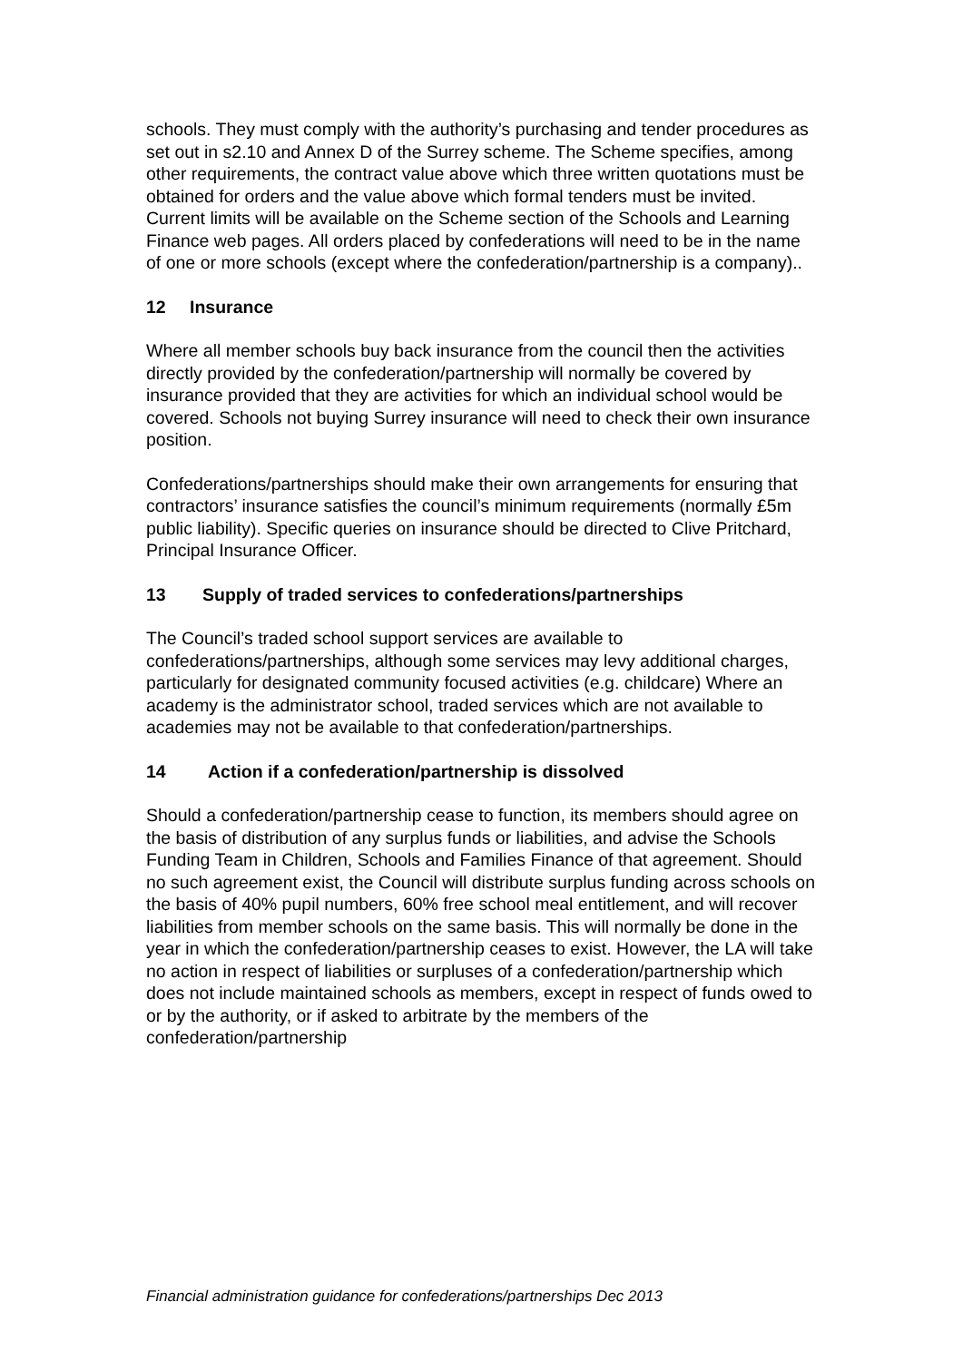schools. They must comply with the authority’s purchasing and tender procedures as set out in s2.10 and Annex D of the Surrey scheme. The Scheme specifies, among other requirements, the contract value above which three written quotations must be obtained for orders and the value above which formal tenders must be invited. Current limits will be available on the Scheme section of the Schools and Learning Finance web pages. All orders placed by confederations will need to be in the name of one or more schools (except where the confederation/partnership is a company)..
12 Insurance
Where all member schools buy back insurance from the council then the activities directly provided by the confederation/partnership will normally be covered by insurance provided that they are activities for which an individual school would be covered. Schools not buying Surrey insurance will need to check their own insurance position.
Confederations/partnerships should make their own arrangements for ensuring that contractors’ insurance satisfies the council’s minimum requirements (normally £5m public liability). Specific queries on insurance should be directed to Clive Pritchard, Principal Insurance Officer.
13 Supply of traded services to confederations/partnerships
The Council’s traded school support services are available to confederations/partnerships, although some services may levy additional charges, particularly for designated community focused activities (e.g. childcare) Where an academy is the administrator school, traded services which are not available to academies may not be available to that confederation/partnerships.
14 Action if a confederation/partnership is dissolved
Should a confederation/partnership cease to function, its members should agree on the basis of distribution of any surplus funds or liabilities, and advise the Schools Funding Team in Children, Schools and Families Finance of that agreement. Should no such agreement exist, the Council will distribute surplus funding across schools on the basis of 40% pupil numbers, 60% free school meal entitlement, and will recover liabilities from member schools on the same basis. This will normally be done in the year in which the confederation/partnership ceases to exist. However, the LA will take no action in respect of liabilities or surpluses of a confederation/partnership which does not include maintained schools as members, except in respect of funds owed to or by the authority, or if asked to arbitrate by the members of the confederation/partnership
Financial administration guidance for confederations/partnerships Dec 2013